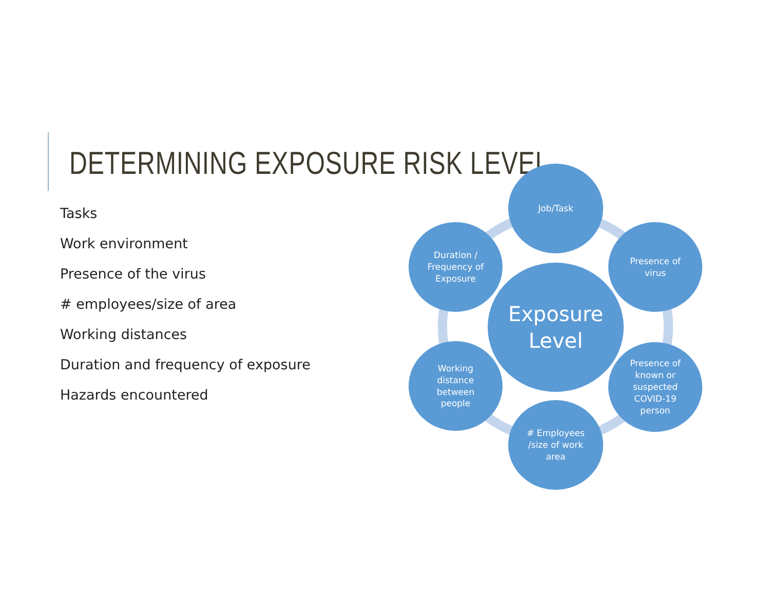DETERMINING EXPOSURE RISK LEVEL
Tasks
Work environment
Presence of the virus
# employees/size of area
Working distances
Duration and frequency of exposure
Hazards encountered
Job/Task
Presence of
virus
Presence of
known or
suspected
COVID-19
person
# Employees
/size of work
area
Working
distance
between
people
Duration /
Frequency of
Exposure
Exposure
Level